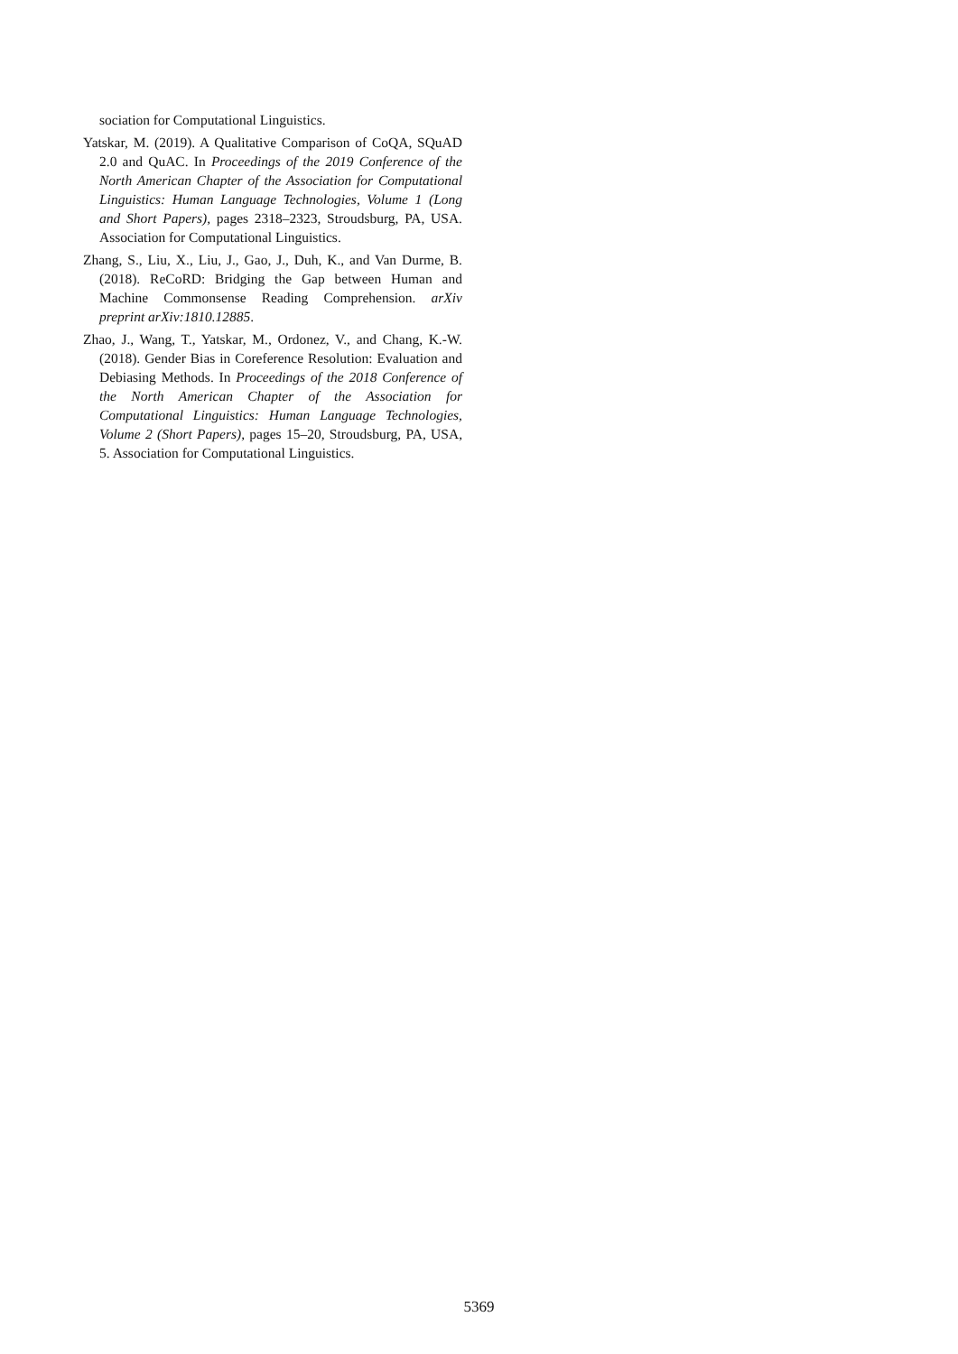sociation for Computational Linguistics.
Yatskar, M. (2019). A Qualitative Comparison of CoQA, SQuAD 2.0 and QuAC. In Proceedings of the 2019 Conference of the North American Chapter of the Association for Computational Linguistics: Human Language Technologies, Volume 1 (Long and Short Papers), pages 2318–2323, Stroudsburg, PA, USA. Association for Computational Linguistics.
Zhang, S., Liu, X., Liu, J., Gao, J., Duh, K., and Van Durme, B. (2018). ReCoRD: Bridging the Gap between Human and Machine Commonsense Reading Comprehension. arXiv preprint arXiv:1810.12885.
Zhao, J., Wang, T., Yatskar, M., Ordonez, V., and Chang, K.-W. (2018). Gender Bias in Coreference Resolution: Evaluation and Debiasing Methods. In Proceedings of the 2018 Conference of the North American Chapter of the Association for Computational Linguistics: Human Language Technologies, Volume 2 (Short Papers), pages 15–20, Stroudsburg, PA, USA, 5. Association for Computational Linguistics.
5369